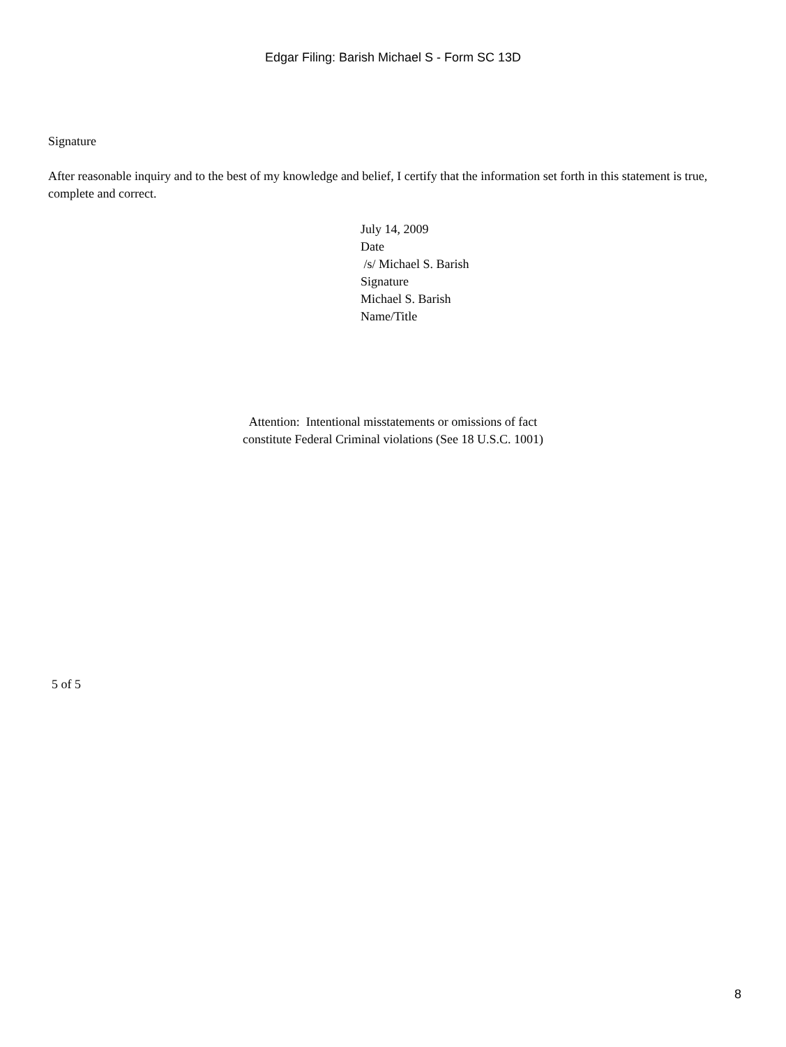Edgar Filing: Barish Michael S - Form SC 13D
Signature
After reasonable inquiry and to the best of my knowledge and belief, I certify that the information set forth in this statement is true, complete and correct.
July 14, 2009
Date
/s/ Michael S. Barish
Signature
Michael S. Barish
Name/Title
Attention: Intentional misstatements or omissions of fact
constitute Federal Criminal violations (See 18 U.S.C. 1001)
5 of 5
8